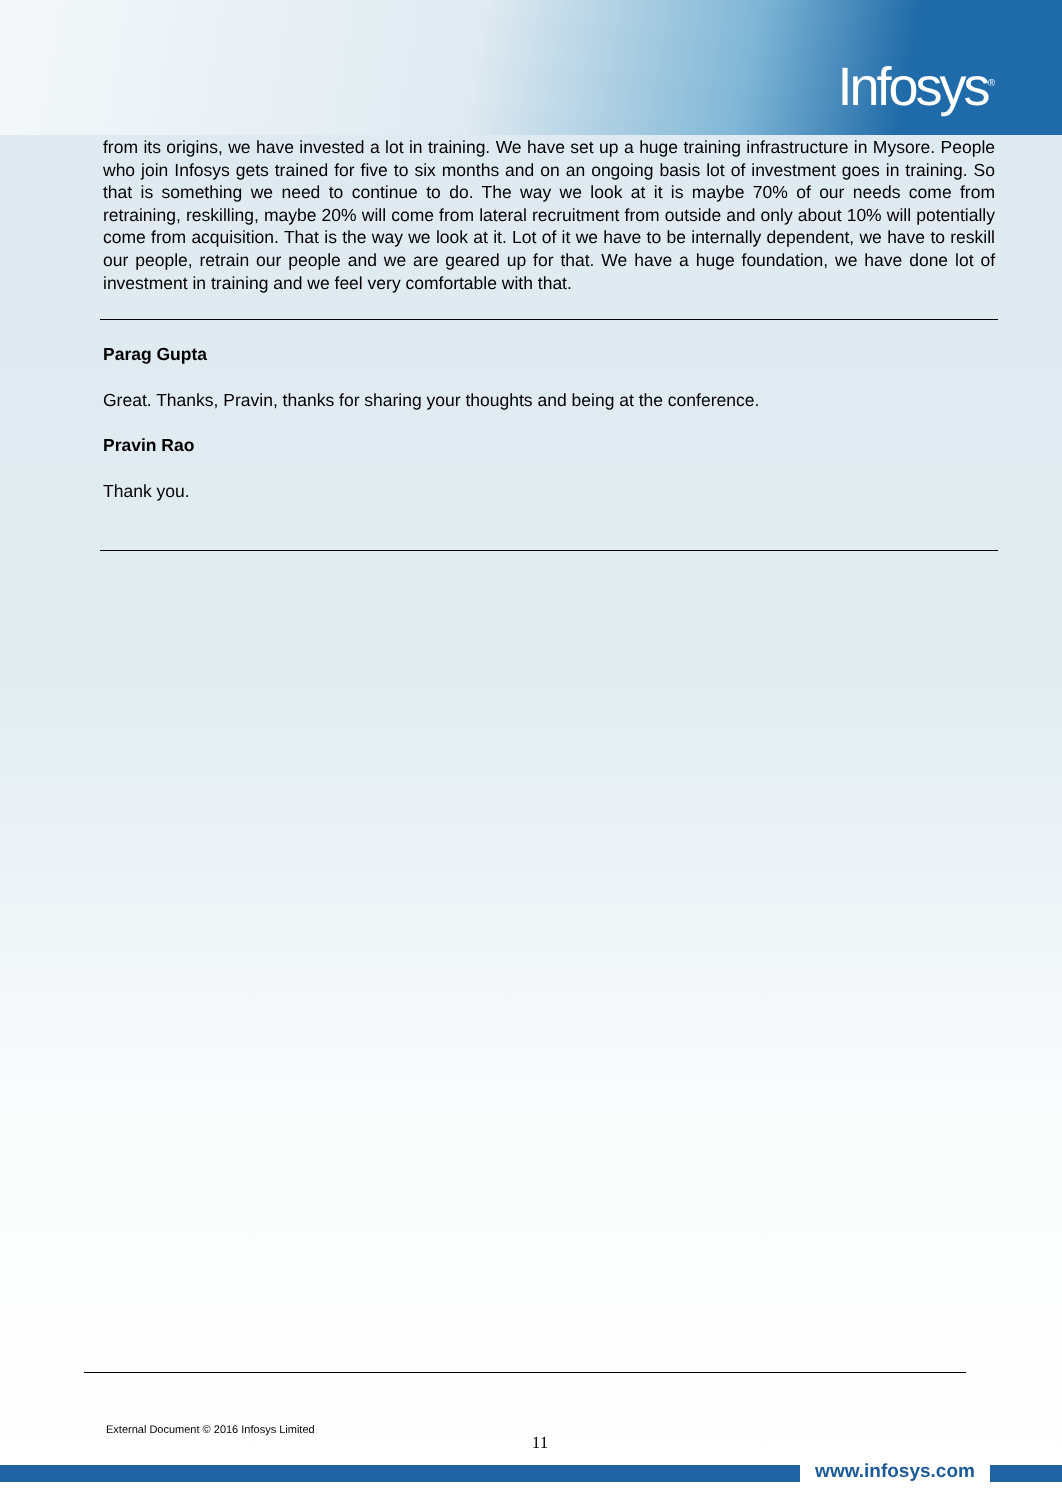Infosys<sup>®</sup>
from its origins, we have invested a lot in training. We have set up a huge training infrastructure in Mysore. People who join Infosys gets trained for five to six months and on an ongoing basis lot of investment goes in training. So that is something we need to continue to do. The way we look at it is maybe 70% of our needs come from retraining, reskilling, maybe 20% will come from lateral recruitment from outside and only about 10% will potentially come from acquisition. That is the way we look at it. Lot of it we have to be internally dependent, we have to reskill our people, retrain our people and we are geared up for that. We have a huge foundation, we have done lot of investment in training and we feel very comfortable with that.
Parag Gupta
Great. Thanks, Pravin, thanks for sharing your thoughts and being at the conference.
Pravin Rao
Thank you.
External Document © 2016 Infosys Limited
11
www.infosys.com